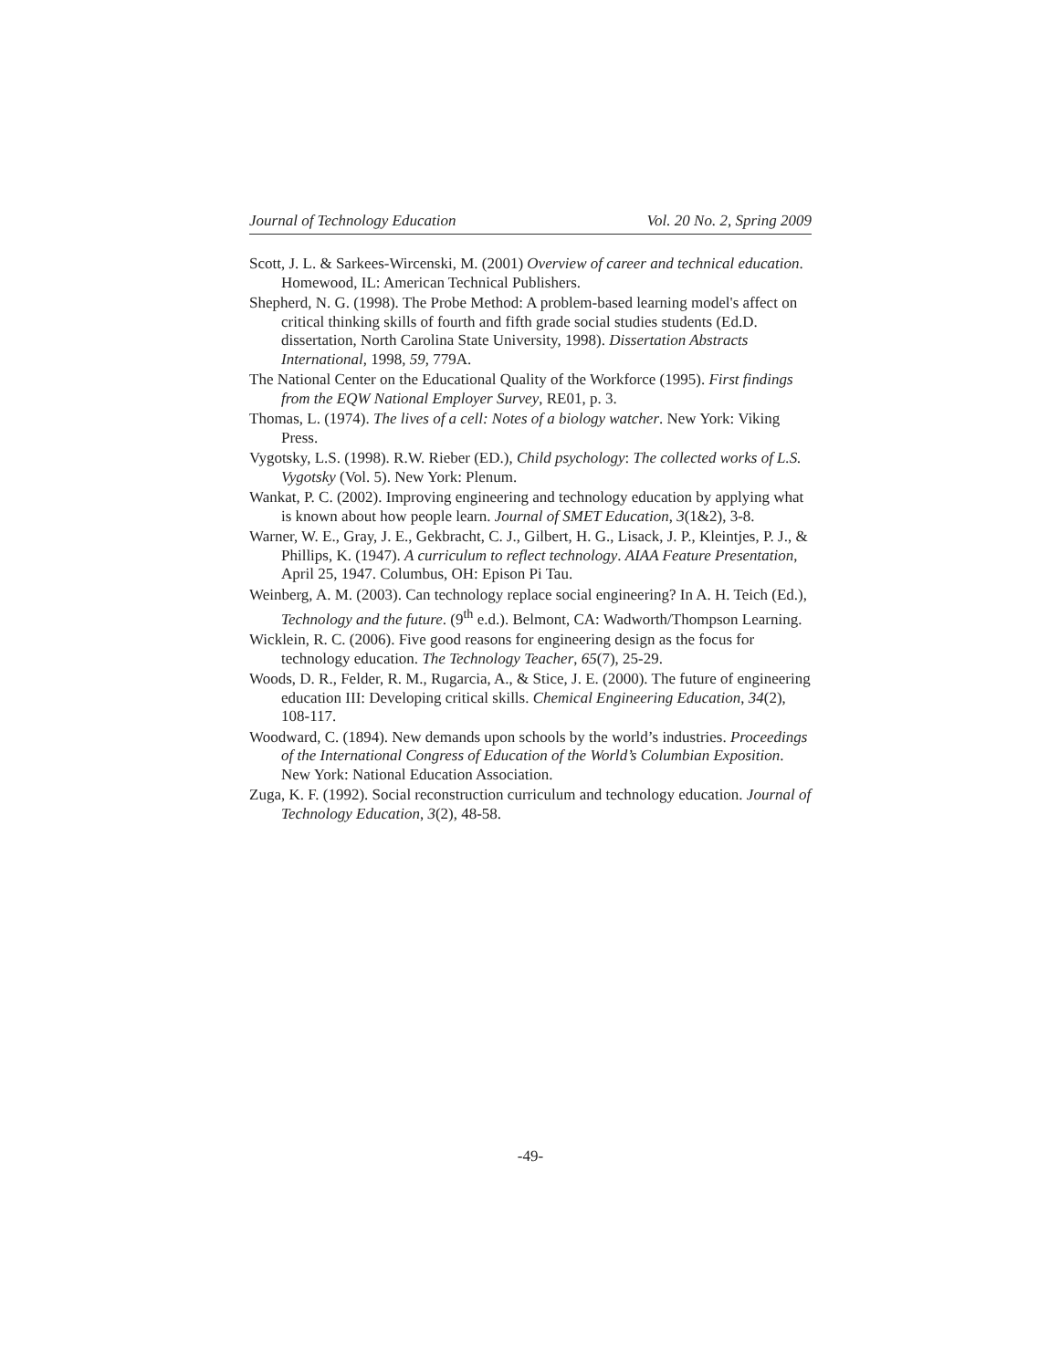Journal of Technology Education Vol. 20 No. 2, Spring 2009
Scott, J. L. & Sarkees-Wircenski, M. (2001) Overview of career and technical education. Homewood, IL: American Technical Publishers.
Shepherd, N. G. (1998). The Probe Method: A problem-based learning model's affect on critical thinking skills of fourth and fifth grade social studies students (Ed.D. dissertation, North Carolina State University, 1998). Dissertation Abstracts International, 1998, 59, 779A.
The National Center on the Educational Quality of the Workforce (1995). First findings from the EQW National Employer Survey, RE01, p. 3.
Thomas, L. (1974). The lives of a cell: Notes of a biology watcher. New York: Viking Press.
Vygotsky, L.S. (1998). R.W. Rieber (ED.), Child psychology: The collected works of L.S. Vygotsky (Vol. 5). New York: Plenum.
Wankat, P. C. (2002). Improving engineering and technology education by applying what is known about how people learn. Journal of SMET Education, 3(1&2), 3-8.
Warner, W. E., Gray, J. E., Gekbracht, C. J., Gilbert, H. G., Lisack, J. P., Kleintjes, P. J., & Phillips, K. (1947). A curriculum to reflect technology. AIAA Feature Presentation, April 25, 1947. Columbus, OH: Epison Pi Tau.
Weinberg, A. M. (2003). Can technology replace social engineering? In A. H. Teich (Ed.), Technology and the future. (9<sup>th</sup> e.d.). Belmont, CA: Wadworth/Thompson Learning.
Wicklein, R. C. (2006). Five good reasons for engineering design as the focus for technology education. The Technology Teacher, 65(7), 25-29.
Woods, D. R., Felder, R. M., Rugarcia, A., & Stice, J. E. (2000). The future of engineering education III: Developing critical skills. Chemical Engineering Education, 34(2), 108-117.
Woodward, C. (1894). New demands upon schools by the world’s industries. Proceedings of the International Congress of Education of the World’s Columbian Exposition. New York: National Education Association.
Zuga, K. F. (1992). Social reconstruction curriculum and technology education. Journal of Technology Education, 3(2), 48-58.
-49-